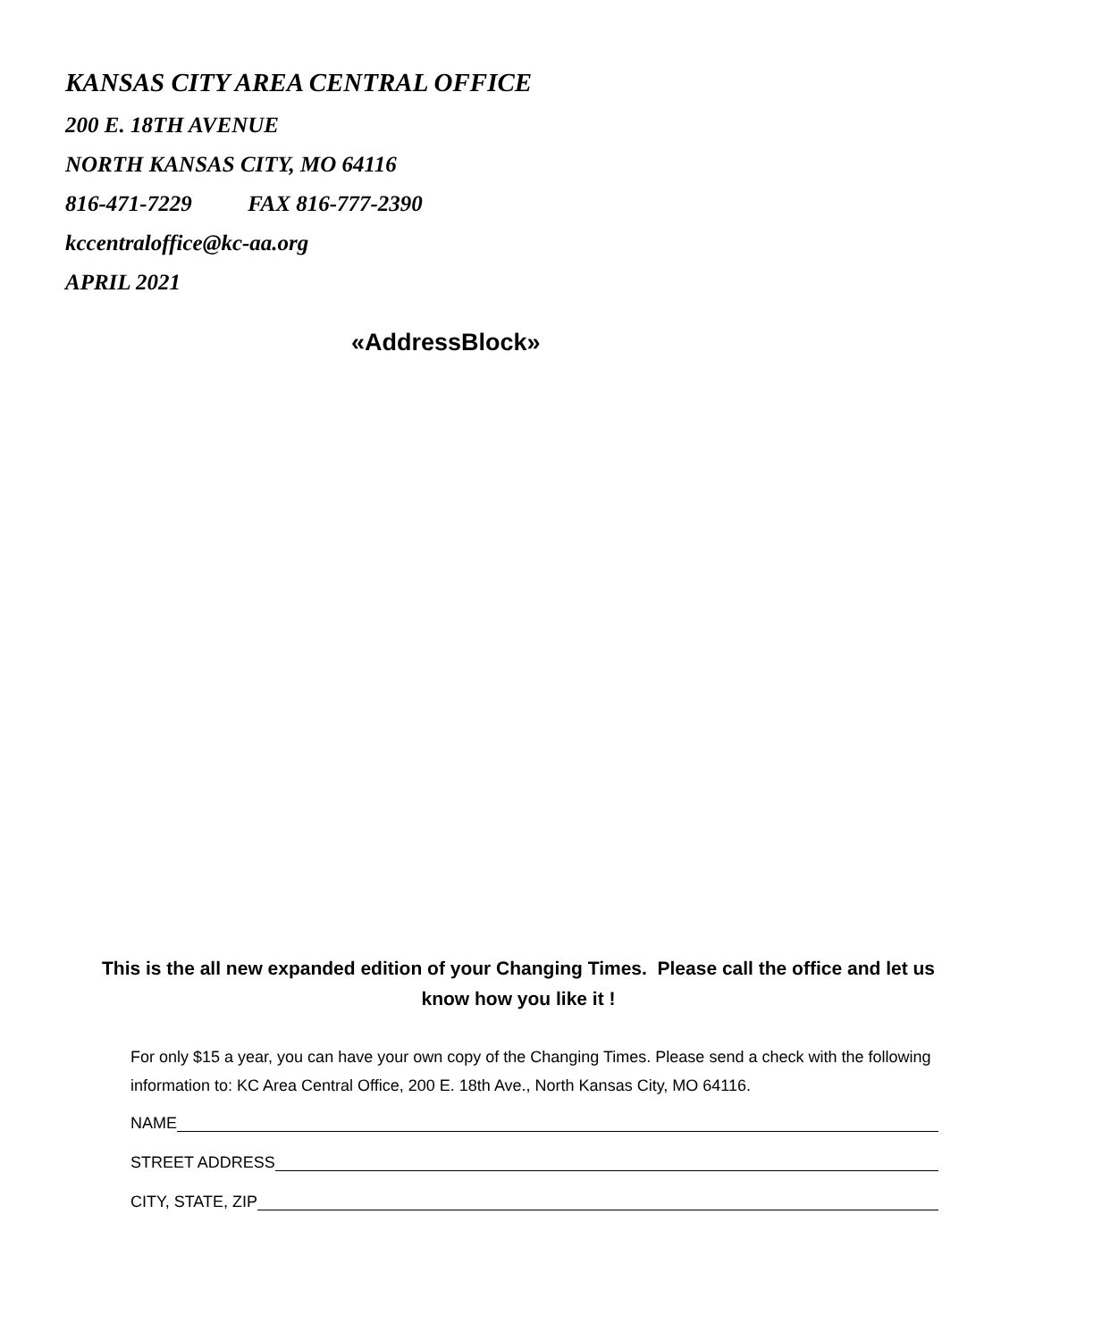KANSAS CITY AREA CENTRAL OFFICE
200 E. 18TH AVENUE
NORTH KANSAS CITY, MO 64116
816-471-7229 FAX 816-777-2390
kccentraloffice@kc-aa.org
APRIL 2021
«AddressBlock»
This is the all new expanded edition of your Changing Times. Please call the office and let us know how you like it !
For only $15 a year, you can have your own copy of the Changing Times. Please send a check with the following information to: KC Area Central Office, 200 E. 18th Ave., North Kansas City, MO 64116.
NAME
STREET ADDRESS
CITY, STATE, ZIP